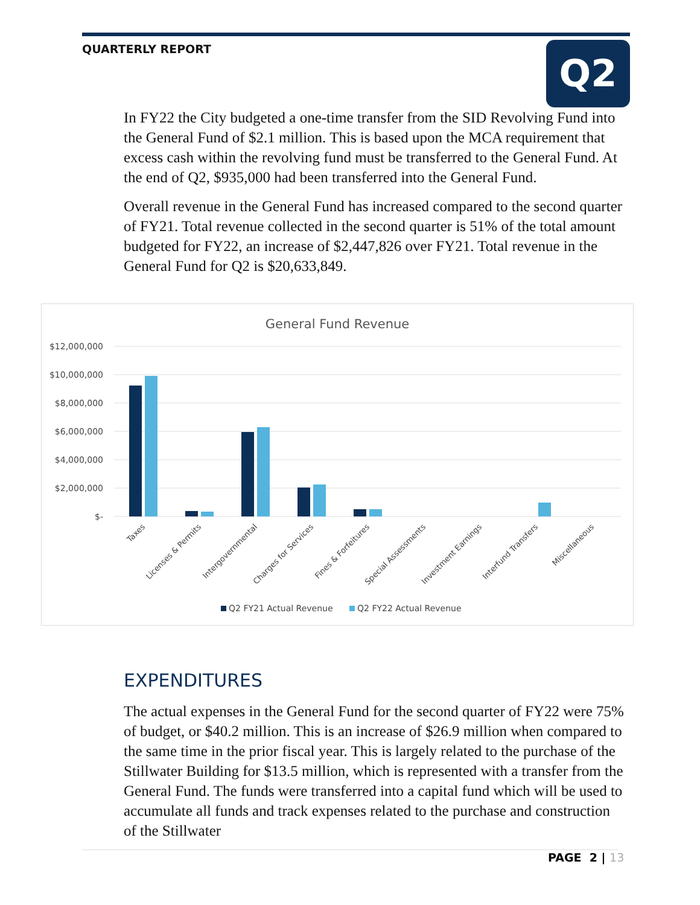QUARTERLY REPORT Q2
In FY22 the City budgeted a one-time transfer from the SID Revolving Fund into the General Fund of $2.1 million. This is based upon the MCA requirement that excess cash within the revolving fund must be transferred to the General Fund. At the end of Q2, $935,000 had been transferred into the General Fund.
Overall revenue in the General Fund has increased compared to the second quarter of FY21. Total revenue collected in the second quarter is 51% of the total amount budgeted for FY22, an increase of $2,447,826 over FY21. Total revenue in the General Fund for Q2 is $20,633,849.
General Fund Revenue
$12,000,000
$10,000,000
$8,000,000
$6,000,000
$4,000,000
$2,000,000
$-
Taxes
Licenses & Permits
Intergovernmental
Charges for Services
Fines & Forfeitures
Special Assessments
Investment Earnings
Interfund Transfers
Miscellaneous
Q2 FY21 Actual Revenue
Q2 FY22 Actual Revenue
EXPENDITURES
The actual expenses in the General Fund for the second quarter of FY22 were 75% of budget, or $40.2 million. This is an increase of $26.9 million when compared to the same time in the prior fiscal year. This is largely related to the purchase of the Stillwater Building for $13.5 million, which is represented with a transfer from the General Fund. The funds were transferred into a capital fund which will be used to accumulate all funds and track expenses related to the purchase and construction of the Stillwater
PAGE 2 | 13